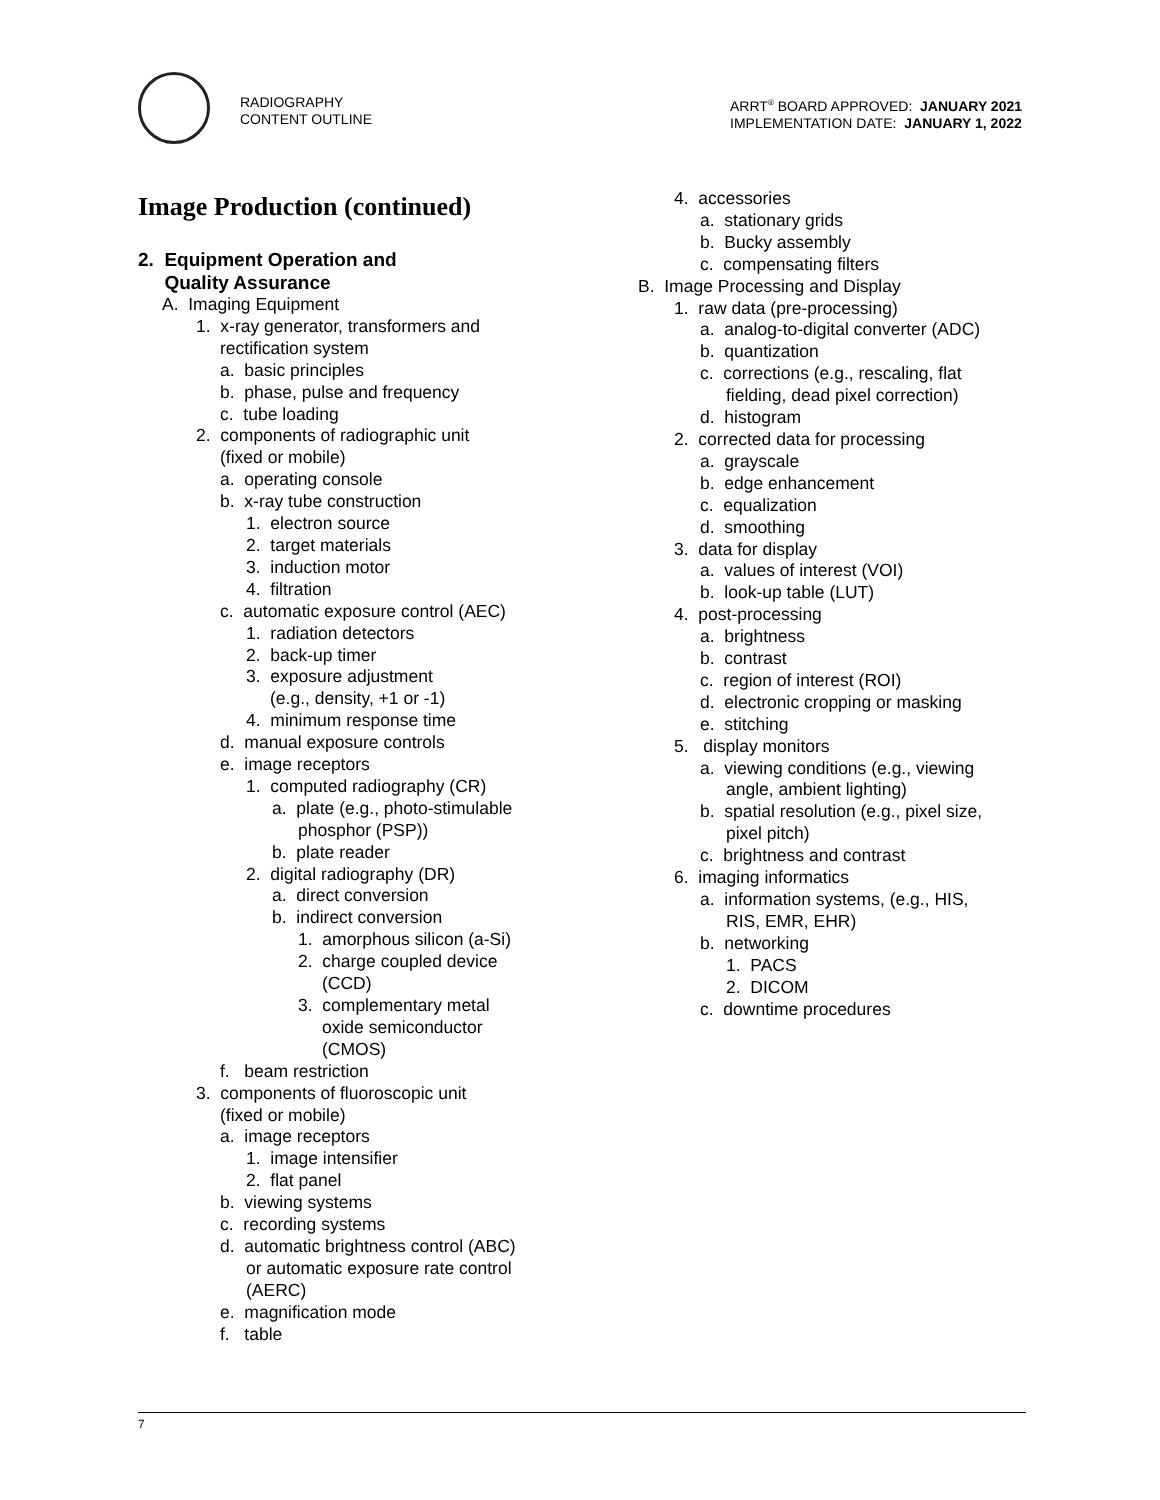RADIOGRAPHY
CONTENT OUTLINE
ARRT<sup>®</sup> BOARD APPROVED: JANUARY 2021
IMPLEMENTATION DATE: JANUARY 1, 2022
Image Production (continued)
2. Equipment Operation and
Quality Assurance
A. Imaging Equipment
1. x-ray generator, transformers and
rectification system
a. basic principles
b. phase, pulse and frequency
c. tube loading
2. components of radiographic unit
(fixed or mobile)
a. operating console
b. x-ray tube construction
1. electron source
2. target materials
3. induction motor
4. filtration
c. automatic exposure control (AEC)
1. radiation detectors
2. back-up timer
3. exposure adjustment
(e.g., density, +1 or -1)
4. minimum response time
d. manual exposure controls
e. image receptors
1. computed radiography (CR)
a. plate (e.g., photo-stimulable
phosphor (PSP))
b. plate reader
2. digital radiography (DR)
a. direct conversion
b. indirect conversion
1. amorphous silicon (a-Si)
2. charge coupled device
(CCD)
3. complementary metal
oxide semiconductor
(CMOS)
f. beam restriction
3. components of fluoroscopic unit
(fixed or mobile)
a. image receptors
1. image intensifier
2. flat panel
b. viewing systems
c. recording systems
d. automatic brightness control (ABC)
or automatic exposure rate control
(AERC)
e. magnification mode
f. table
4. accessories
a. stationary grids
b. Bucky assembly
c. compensating filters
B. Image Processing and Display
1. raw data (pre-processing)
a. analog-to-digital converter (ADC)
b. quantization
c. corrections (e.g., rescaling, flat
fielding, dead pixel correction)
d. histogram
2. corrected data for processing
a. grayscale
b. edge enhancement
c. equalization
d. smoothing
3. data for display
a. values of interest (VOI)
b. look-up table (LUT)
4. post-processing
a. brightness
b. contrast
c. region of interest (ROI)
d. electronic cropping or masking
e. stitching
5. display monitors
a. viewing conditions (e.g., viewing
angle, ambient lighting)
b. spatial resolution (e.g., pixel size,
pixel pitch)
c. brightness and contrast
6. imaging informatics
a. information systems, (e.g., HIS,
RIS, EMR, EHR)
b. networking
1. PACS
2. DICOM
c. downtime procedures
7